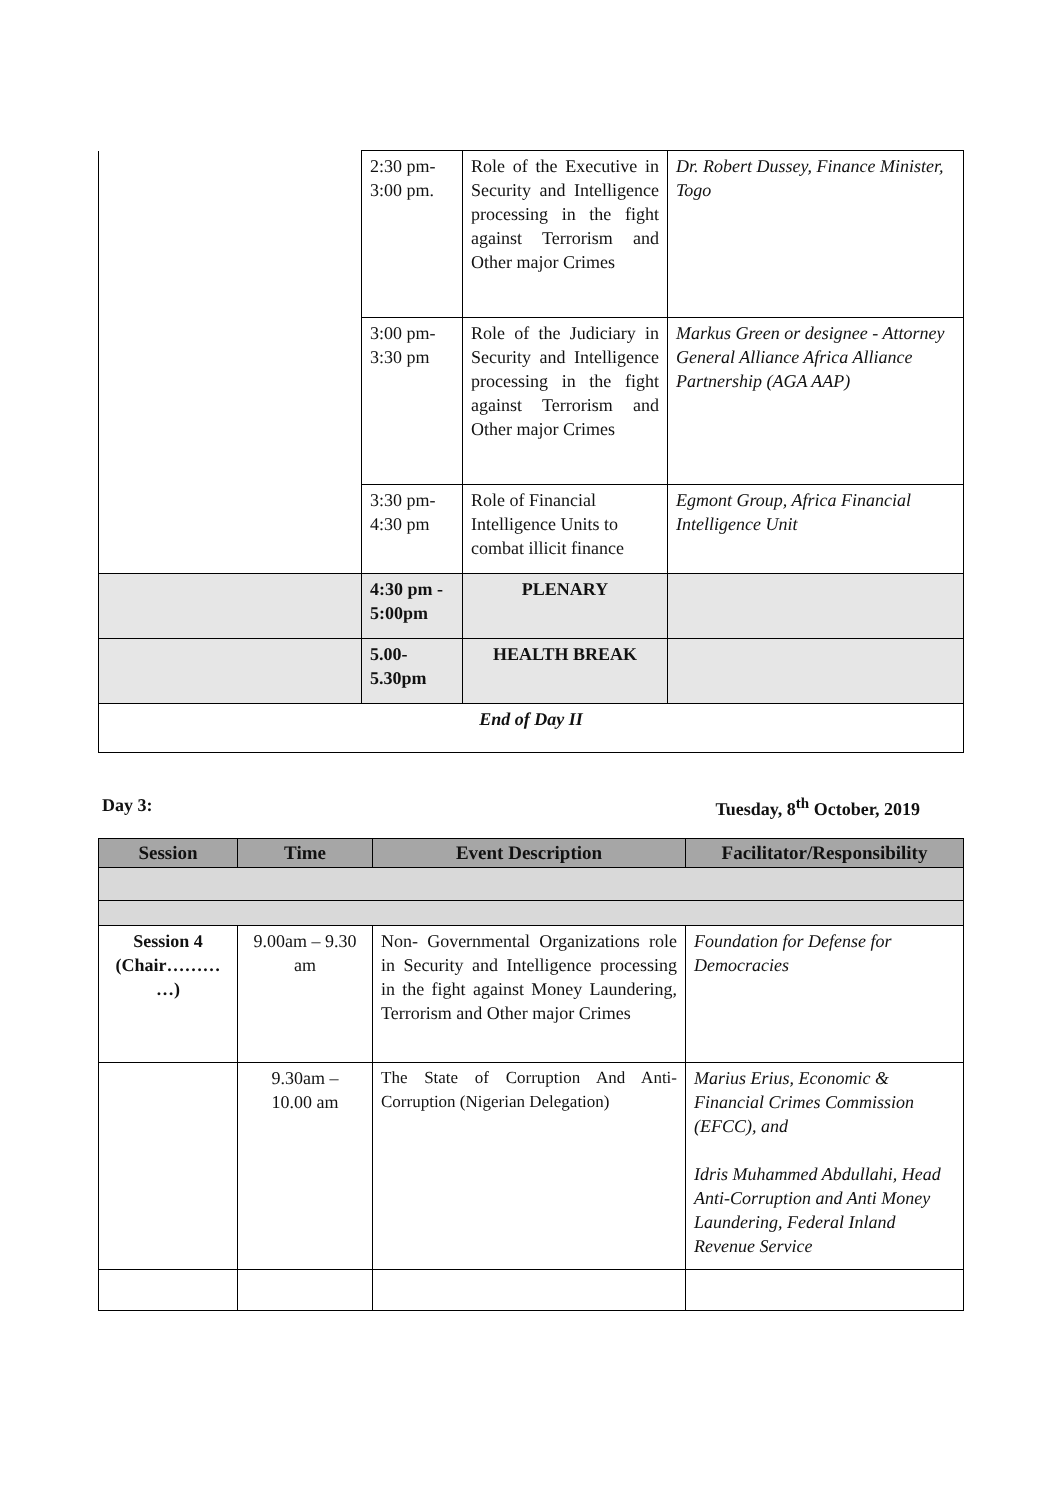| | 2:30 pm- 3:00 pm. | Role of the Executive in Security and Intelligence processing in the fight against Terrorism and Other major Crimes | Dr. Robert Dussey, Finance Minister, Togo |
| | 3:00 pm- 3:30 pm | Role of the Judiciary in Security and Intelligence processing in the fight against Terrorism and Other major Crimes | Markus Green or designee - Attorney General Alliance Africa Alliance Partnership (AGA AAP) |
| | 3:30 pm- 4:30 pm | Role of Financial Intelligence Units to combat illicit finance | Egmont Group, Africa Financial Intelligence Unit |
| | 4:30 pm - 5:00pm | PLENARY | |
| | 5.00- 5.30pm | HEALTH BREAK | |
| End of Day II | | | |
Day 3: Tuesday, 8<sup>th</sup> October, 2019
| Session | Time | Event Description | Facilitator/Responsibility |
| --- | --- | --- | --- |
| Session 4 (Chair……… …) | 9.00am – 9.30 am | Non- Governmental Organizations role in Security and Intelligence processing in the fight against Money Laundering, Terrorism and Other major Crimes | Foundation for Defense for Democracies |
| | 9.30am – 10.00 am | The State of Corruption And Anti-Corruption (Nigerian Delegation) | Marius Erius, Economic & Financial Crimes Commission (EFCC), and Idris Muhammed Abdullahi, Head Anti-Corruption and Anti Money Laundering, Federal Inland Revenue Service |